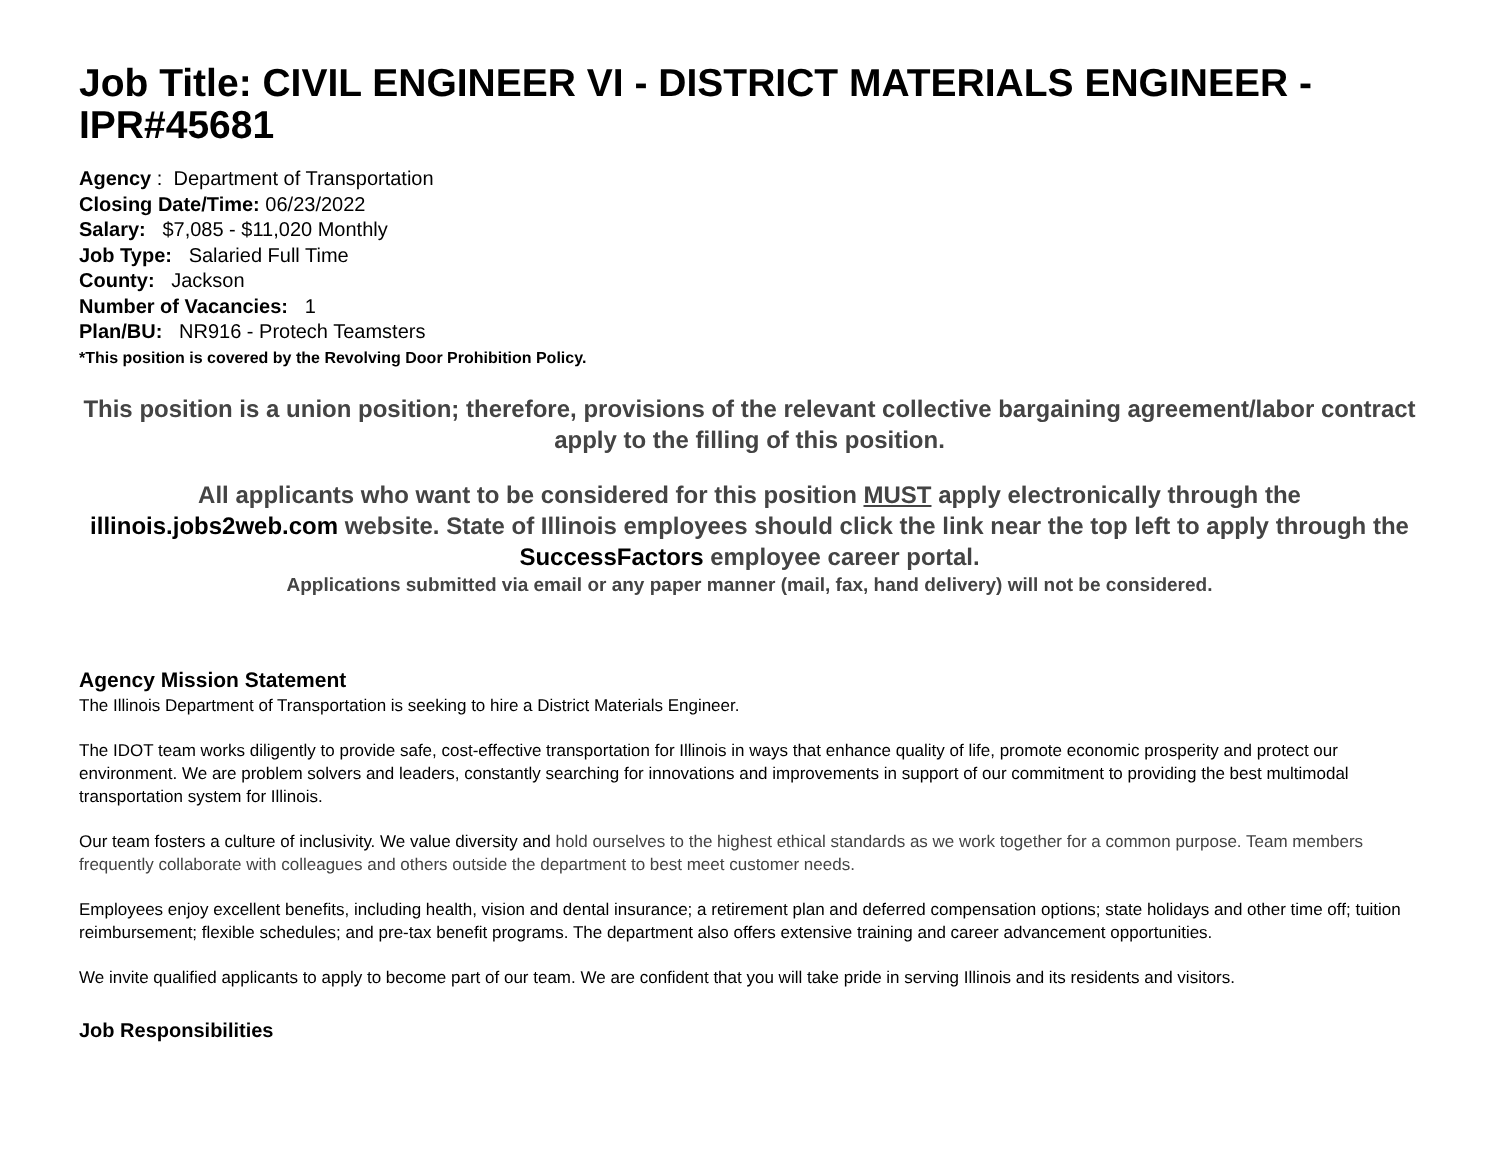Job Title: CIVIL ENGINEER VI - DISTRICT MATERIALS ENGINEER - IPR#45681
Agency : Department of Transportation
Closing Date/Time: 06/23/2022
Salary: $7,085 - $11,020 Monthly
Job Type: Salaried Full Time
County: Jackson
Number of Vacancies: 1
Plan/BU: NR916 - Protech Teamsters
*This position is covered by the Revolving Door Prohibition Policy.
This position is a union position; therefore, provisions of the relevant collective bargaining agreement/labor contract apply to the filling of this position.
All applicants who want to be considered for this position MUST apply electronically through the illinois.jobs2web.com website. State of Illinois employees should click the link near the top left to apply through the SuccessFactors employee career portal.
Applications submitted via email or any paper manner (mail, fax, hand delivery) will not be considered.
Agency Mission Statement
The Illinois Department of Transportation is seeking to hire a District Materials Engineer.
The IDOT team works diligently to provide safe, cost-effective transportation for Illinois in ways that enhance quality of life, promote economic prosperity and protect our environment. We are problem solvers and leaders, constantly searching for innovations and improvements in support of our commitment to providing the best multimodal transportation system for Illinois.
Our team fosters a culture of inclusivity. We value diversity and hold ourselves to the highest ethical standards as we work together for a common purpose. Team members frequently collaborate with colleagues and others outside the department to best meet customer needs.
Employees enjoy excellent benefits, including health, vision and dental insurance; a retirement plan and deferred compensation options; state holidays and other time off; tuition reimbursement; flexible schedules; and pre-tax benefit programs. The department also offers extensive training and career advancement opportunities.
We invite qualified applicants to apply to become part of our team. We are confident that you will take pride in serving Illinois and its residents and visitors.
Job Responsibilities